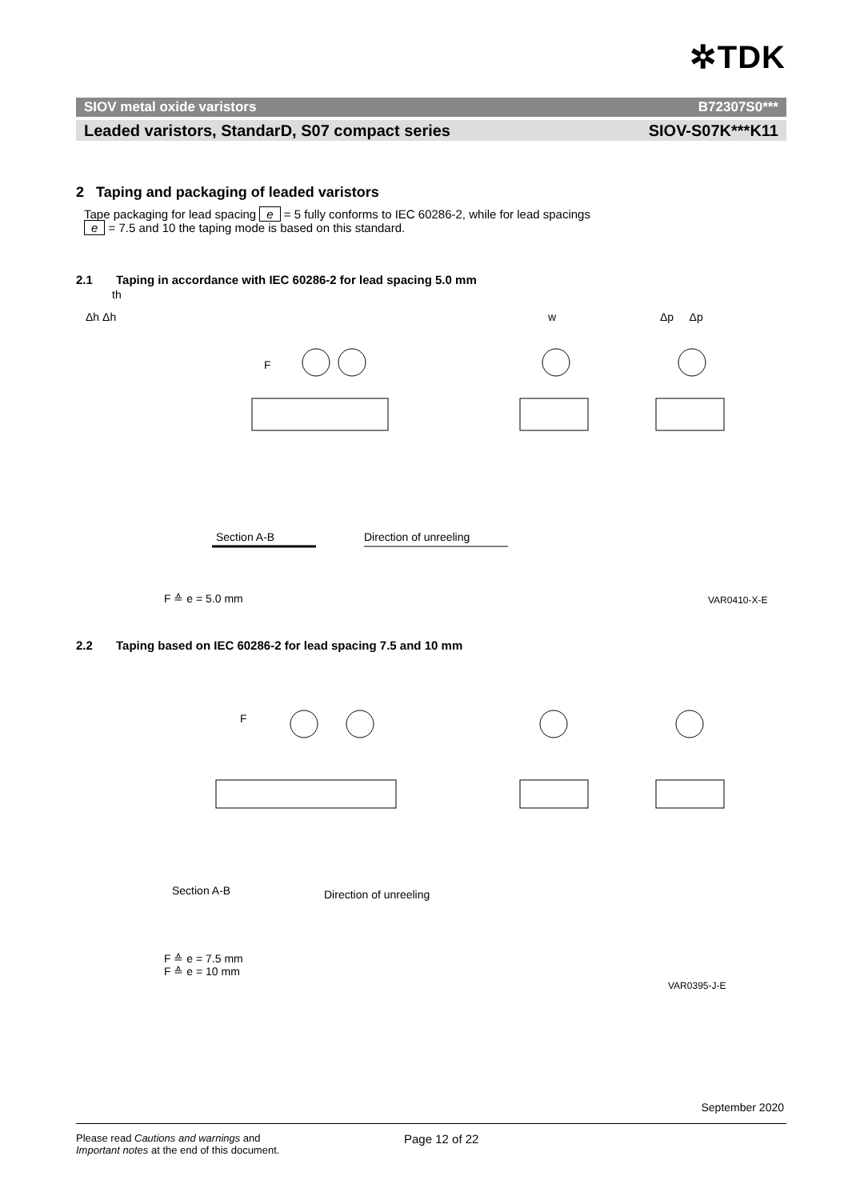✲TDK
SIOV metal oxide varistors B72307S0***
Leaded varistors, StandarD, S07 compact series SIOV-S07K***K11
2 Taping and packaging of leaded varistors
Tape packaging for lead spacing e = 5 fully conforms to IEC 60286-2, while for lead spacings
e = 7.5 and 10 the taping mode is based on this standard.
2.1 Taping in accordance with IEC 60286-2 for lead spacing 5.0 mm
th
Δh Δh w Δp Δp
F
Section A-B Direction of unreeling
F ≙ e = 5.0 mm VAR0410-X-E
2.2 Taping based on IEC 60286-2 for lead spacing 7.5 and 10 mm
F
Section A-B Direction of unreeling
F ≙ e = 7.5 mm
F ≙ e = 10 mm
VAR0395-J-E
September 2020
Please read Cautions and warnings and
Important notes at the end of this document. Page 12 of 22